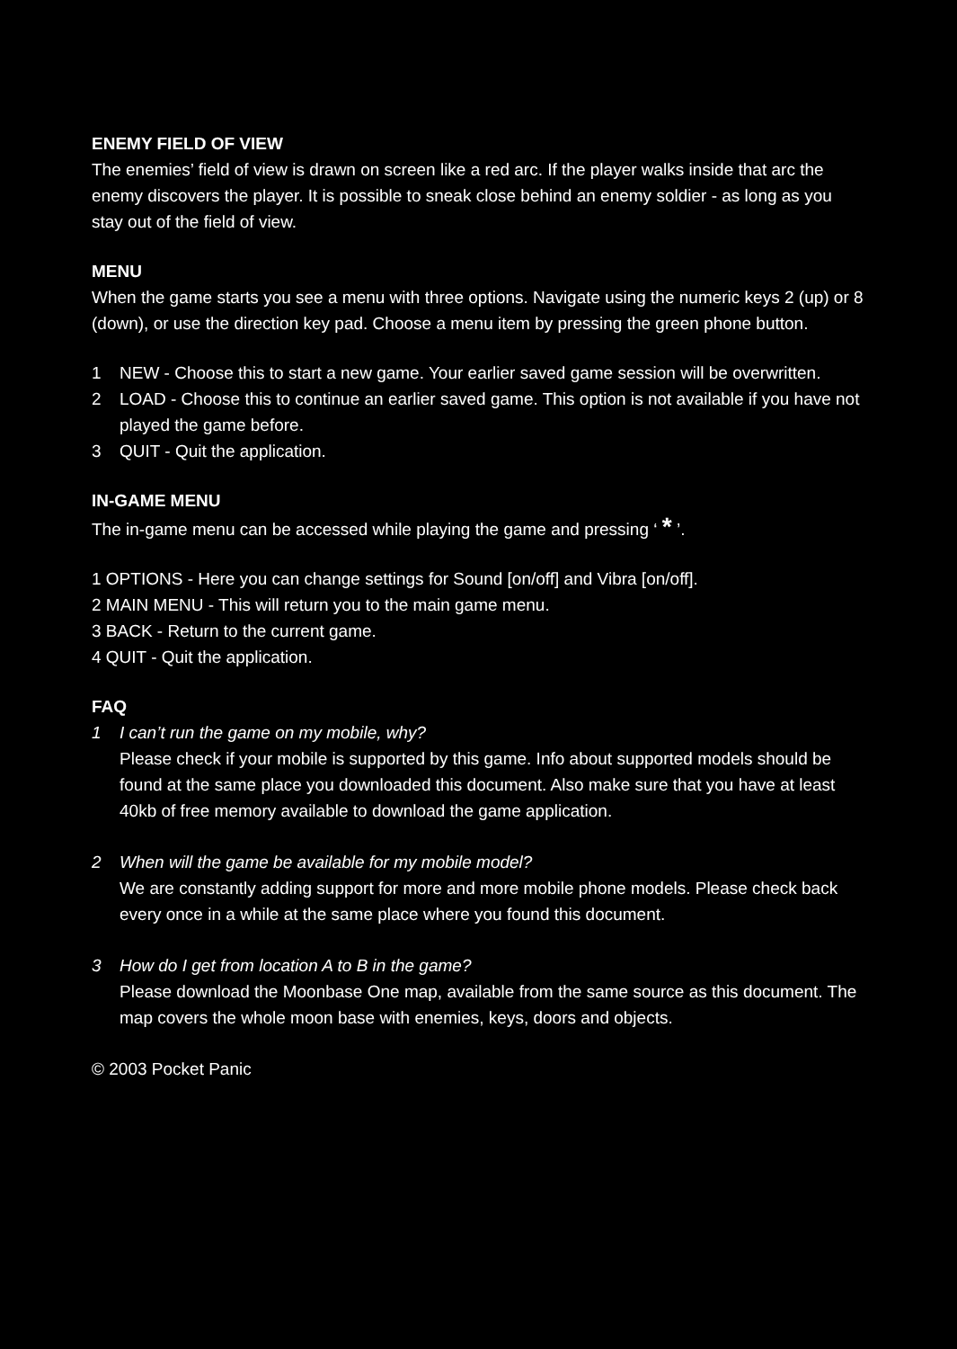ENEMY FIELD OF VIEW
The enemies’ field of view is drawn on screen like a red arc. If the player walks inside that arc the enemy discovers the player. It is possible to sneak close behind an enemy soldier - as long as you stay out of the field of view.
MENU
When the game starts you see a menu with three options. Navigate using the numeric keys 2 (up) or 8 (down), or use the direction key pad. Choose a menu item by pressing the green phone button.
1 NEW - Choose this to start a new game. Your earlier saved game session will be overwritten.
2 LOAD - Choose this to continue an earlier saved game. This option is not available if you have not played the game before.
3 QUIT - Quit the application.
IN-GAME MENU
The in-game menu can be accessed while playing the game and pressing ‘ * ’.
1 OPTIONS - Here you can change settings for Sound [on/off] and Vibra [on/off].
2 MAIN MENU - This will return you to the main game menu.
3 BACK - Return to the current game.
4 QUIT - Quit the application.
FAQ
1 I can’t run the game on my mobile, why?
Please check if your mobile is supported by this game. Info about supported models should be found at the same place you downloaded this document. Also make sure that you have at least 40kb of free memory available to download the game application.
2 When will the game be available for my mobile model?
We are constantly adding support for more and more mobile phone models. Please check back every once in a while at the same place where you found this document.
3 How do I get from location A to B in the game?
Please download the Moonbase One map, available from the same source as this document. The map covers the whole moon base with enemies, keys, doors and objects.
© 2003 Pocket Panic